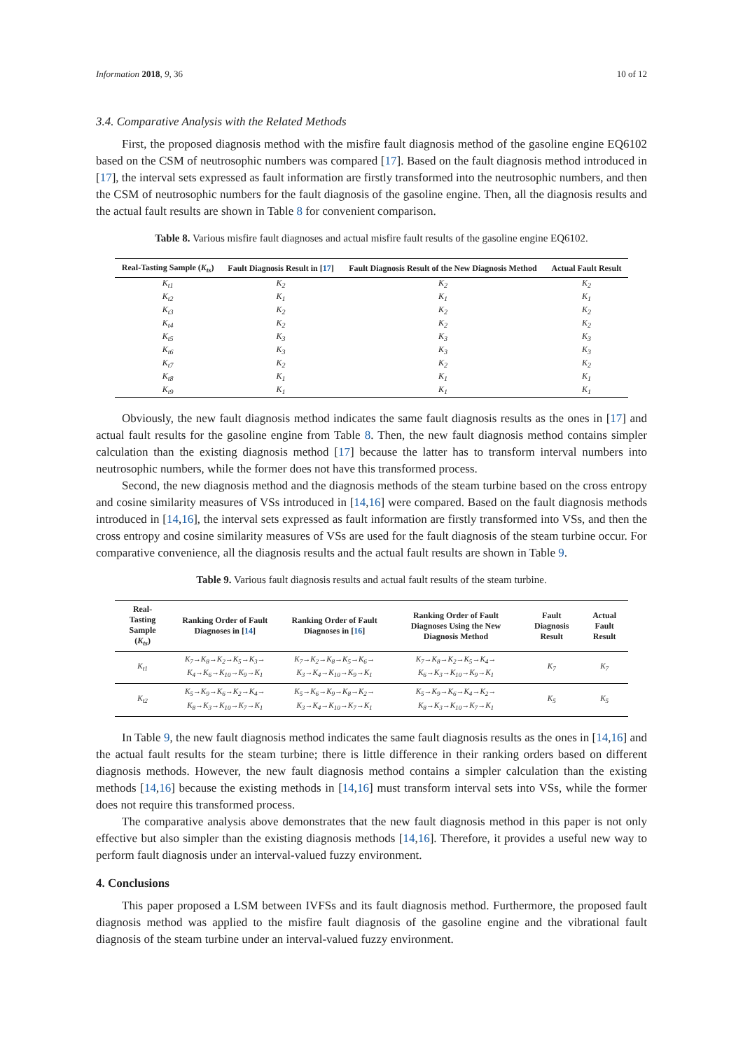Information 2018, 9, 36 10 of 12
3.4. Comparative Analysis with the Related Methods
First, the proposed diagnosis method with the misfire fault diagnosis method of the gasoline engine EQ6102 based on the CSM of neutrosophic numbers was compared [17]. Based on the fault diagnosis method introduced in [17], the interval sets expressed as fault information are firstly transformed into the neutrosophic numbers, and then the CSM of neutrosophic numbers for the fault diagnosis of the gasoline engine. Then, all the diagnosis results and the actual fault results are shown in Table 8 for convenient comparison.
Table 8. Various misfire fault diagnoses and actual misfire fault results of the gasoline engine EQ6102.
| Real-Tasting Sample ( K<sub>ts</sub> ) | Fault Diagnosis Result in [ 17 ] | Fault Diagnosis Result of the New Diagnosis Method | Actual Fault Result |
| --- | --- | --- | --- |
| K<sub>t1</sub> | K<sub>2</sub> | K<sub>2</sub> | K<sub>2</sub> |
| K<sub>t2</sub> | K<sub>1</sub> | K<sub>1</sub> | K<sub>1</sub> |
| K<sub>t3</sub> | K<sub>2</sub> | K<sub>2</sub> | K<sub>2</sub> |
| K<sub>t4</sub> | K<sub>2</sub> | K<sub>2</sub> | K<sub>2</sub> |
| K<sub>t5</sub> | K<sub>3</sub> | K<sub>3</sub> | K<sub>3</sub> |
| K<sub>t6</sub> | K<sub>3</sub> | K<sub>3</sub> | K<sub>3</sub> |
| K<sub>t7</sub> | K<sub>2</sub> | K<sub>2</sub> | K<sub>2</sub> |
| K<sub>t8</sub> | K<sub>1</sub> | K<sub>1</sub> | K<sub>1</sub> |
| K<sub>t9</sub> | K<sub>1</sub> | K<sub>1</sub> | K<sub>1</sub> |
Obviously, the new fault diagnosis method indicates the same fault diagnosis results as the ones in [17] and actual fault results for the gasoline engine from Table 8. Then, the new fault diagnosis method contains simpler calculation than the existing diagnosis method [17] because the latter has to transform interval numbers into neutrosophic numbers, while the former does not have this transformed process.
Second, the new diagnosis method and the diagnosis methods of the steam turbine based on the cross entropy and cosine similarity measures of VSs introduced in [14,16] were compared. Based on the fault diagnosis methods introduced in [14,16], the interval sets expressed as fault information are firstly transformed into VSs, and then the cross entropy and cosine similarity measures of VSs are used for the fault diagnosis of the steam turbine occur. For comparative convenience, all the diagnosis results and the actual fault results are shown in Table 9.
Table 9. Various fault diagnosis results and actual fault results of the steam turbine.
| Real-Tasting Sample ( K<sub>ts</sub> ) | Ranking Order of Fault Diagnoses in [ 14 ] | Ranking Order of Fault Diagnoses in [ 16 ] | Ranking Order of Fault Diagnoses Using the New Diagnosis Method | Fault Diagnosis Result | Actual Fault Result |
| --- | --- | --- | --- | --- | --- |
| K<sub>t1</sub> | K<sub>7</sub>→K<sub>8</sub>→K<sub>2</sub>→K<sub>5</sub>→K<sub>3</sub>→ K<sub>4</sub>→K<sub>6</sub>→K<sub>10</sub>→K<sub>9</sub>→K<sub>1</sub> | K<sub>7</sub>→K<sub>2</sub>→K<sub>8</sub>→K<sub>5</sub>→K<sub>6</sub>→ K<sub>3</sub>→K<sub>4</sub>→K<sub>10</sub>→K<sub>9</sub>→K<sub>1</sub> | K<sub>7</sub>→K<sub>8</sub>→K<sub>2</sub>→K<sub>5</sub>→K<sub>4</sub>→ K<sub>6</sub>→K<sub>3</sub>→K<sub>10</sub>→K<sub>9</sub>→K<sub>1</sub> | K<sub>7</sub> | K<sub>7</sub> |
| K<sub>t2</sub> | K<sub>5</sub>→K<sub>9</sub>→K<sub>6</sub>→K<sub>2</sub>→K<sub>4</sub>→ K<sub>8</sub>→K<sub>3</sub>→K<sub>10</sub>→K<sub>7</sub>→K<sub>1</sub> | K<sub>5</sub>→K<sub>6</sub>→K<sub>9</sub>→K<sub>8</sub>→K<sub>2</sub>→ K<sub>3</sub>→K<sub>4</sub>→K<sub>10</sub>→K<sub>7</sub>→K<sub>1</sub> | K<sub>5</sub>→K<sub>9</sub>→K<sub>6</sub>→K<sub>4</sub>→K<sub>2</sub>→ K<sub>8</sub>→K<sub>3</sub>→K<sub>10</sub>→K<sub>7</sub>→K<sub>1</sub> | K<sub>5</sub> | K<sub>5</sub> |
In Table 9, the new fault diagnosis method indicates the same fault diagnosis results as the ones in [14,16] and the actual fault results for the steam turbine; there is little difference in their ranking orders based on different diagnosis methods. However, the new fault diagnosis method contains a simpler calculation than the existing methods [14,16] because the existing methods in [14,16] must transform interval sets into VSs, while the former does not require this transformed process.
The comparative analysis above demonstrates that the new fault diagnosis method in this paper is not only effective but also simpler than the existing diagnosis methods [14,16]. Therefore, it provides a useful new way to perform fault diagnosis under an interval-valued fuzzy environment.
4. Conclusions
This paper proposed a LSM between IVFSs and its fault diagnosis method. Furthermore, the proposed fault diagnosis method was applied to the misfire fault diagnosis of the gasoline engine and the vibrational fault diagnosis of the steam turbine under an interval-valued fuzzy environment.